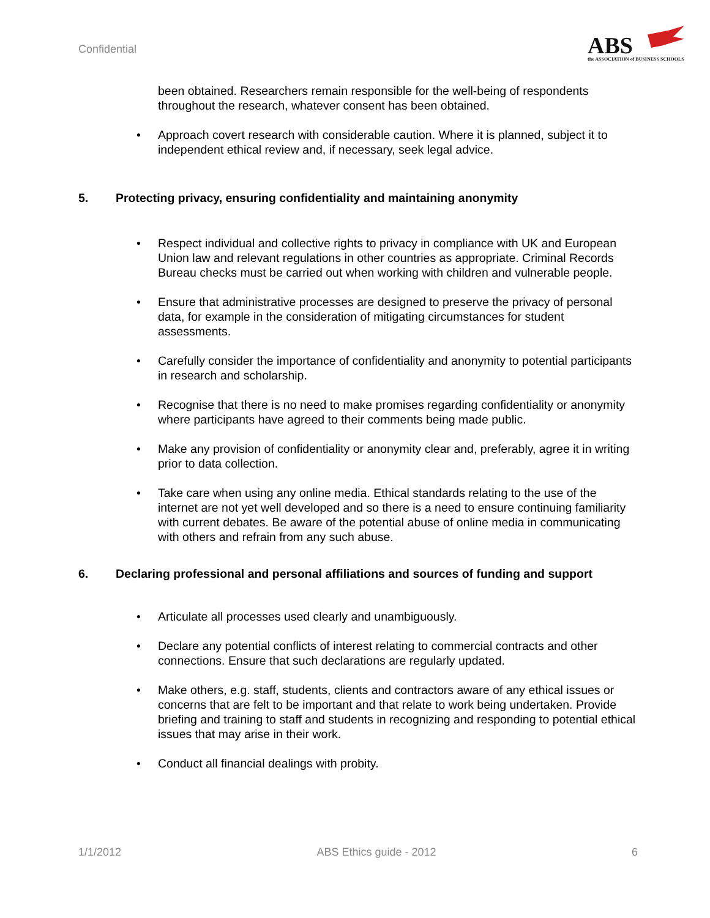Confidential
ABS
the ASSOCIATION of BUSINESS SCHOOLS
been obtained. Researchers remain responsible for the well-being of respondents throughout the research, whatever consent has been obtained.
• Approach covert research with considerable caution. Where it is planned, subject it to independent ethical review and, if necessary, seek legal advice.
5. Protecting privacy, ensuring confidentiality and maintaining anonymity
• Respect individual and collective rights to privacy in compliance with UK and European Union law and relevant regulations in other countries as appropriate. Criminal Records Bureau checks must be carried out when working with children and vulnerable people.
• Ensure that administrative processes are designed to preserve the privacy of personal data, for example in the consideration of mitigating circumstances for student assessments.
• Carefully consider the importance of confidentiality and anonymity to potential participants in research and scholarship.
• Recognise that there is no need to make promises regarding confidentiality or anonymity where participants have agreed to their comments being made public.
• Make any provision of confidentiality or anonymity clear and, preferably, agree it in writing prior to data collection.
• Take care when using any online media. Ethical standards relating to the use of the internet are not yet well developed and so there is a need to ensure continuing familiarity with current debates. Be aware of the potential abuse of online media in communicating with others and refrain from any such abuse.
6. Declaring professional and personal affiliations and sources of funding and support
• Articulate all processes used clearly and unambiguously.
• Declare any potential conflicts of interest relating to commercial contracts and other connections. Ensure that such declarations are regularly updated.
• Make others, e.g. staff, students, clients and contractors aware of any ethical issues or concerns that are felt to be important and that relate to work being undertaken. Provide briefing and training to staff and students in recognizing and responding to potential ethical issues that may arise in their work.
• Conduct all financial dealings with probity.
1/1/2012 ABS Ethics guide - 2012 6